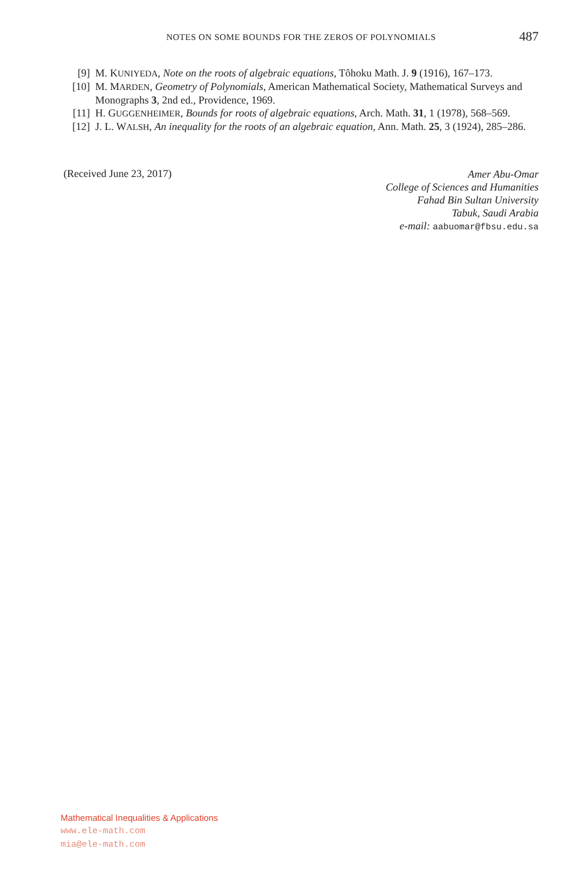NOTES ON SOME BOUNDS FOR THE ZEROS OF POLYNOMIALS 487
[9] M. KUNIYEDA, Note on the roots of algebraic equations, Tôhoku Math. J. 9 (1916), 167–173.
[10] M. MARDEN, Geometry of Polynomials, American Mathematical Society, Mathematical Surveys and Monographs 3, 2nd ed., Providence, 1969.
[11] H. GUGGENHEIMER, Bounds for roots of algebraic equations, Arch. Math. 31, 1 (1978), 568–569.
[12] J. L. WALSH, An inequality for the roots of an algebraic equation, Ann. Math. 25, 3 (1924), 285–286.
(Received June 23, 2017)
Amer Abu-Omar
College of Sciences and Humanities
Fahad Bin Sultan University
Tabuk, Saudi Arabia
e-mail: aabuomar@fbsu.edu.sa
Mathematical Inequalities & Applications
www.ele-math.com
mia@ele-math.com